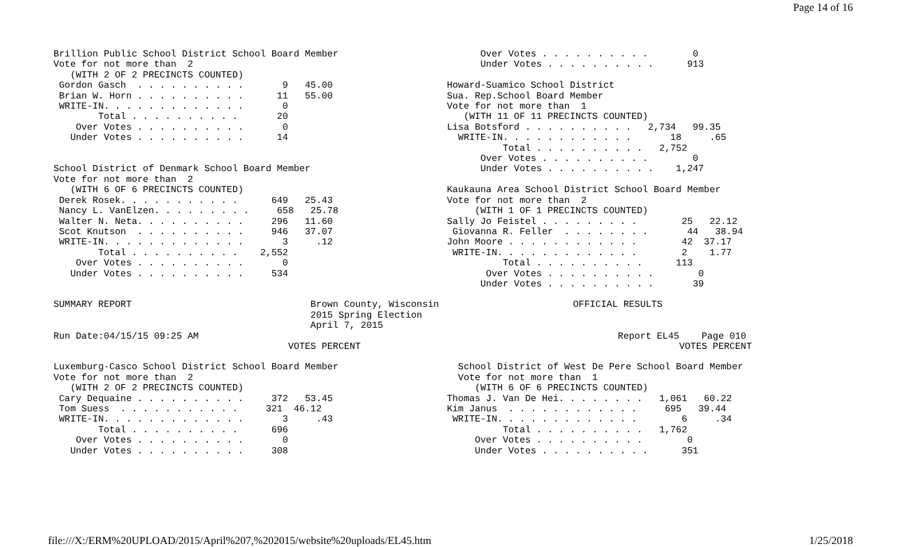Page 14 of 16
Brillion Public School District School Board Member
Vote for not more than  2
   (WITH 2 OF 2 PRECINCTS COUNTED)
 Gordon Gasch  . . . . . . . . . .       9   45.00
 Brian W. Horn . . . . . . . . . .      11   55.00
 WRITE-IN. . . . . . . . . . . . .       0
        Total . . . . . . . . . .       20
    Over Votes . . . . . . . . . .       0
   Under Votes . . . . . . . . . .      14


School District of Denmark School Board Member
Vote for not more than  2
   (WITH 6 OF 6 PRECINCTS COUNTED)
 Derek Rosek. . . . . . . . . . .      649   25.43
 Nancy L. VanElzen. . . . . . . . .     658   25.78
 Walter N. Neta. . . . . . . . . .     296   11.60
 Scot Knutson  . . . . . . . . . .     946   37.07
 WRITE-IN. . . . . . . . . . . . .       3     .12
        Total . . . . . . . . . .    2,552
    Over Votes . . . . . . . . . .       0
   Under Votes . . . . . . . . . .     534
      Over Votes . . . . . . . . . .        0
      Under Votes . . . . . . . . . .      913

Howard-Suamico School District
Sua. Rep.School Board Member
Vote for not more than  1
   (WITH 11 OF 11 PRECINCTS COUNTED)
Lisa Botsford . . . . . . . . . .   2,734   99.35
  WRITE-IN. . . . . . . . . . . .       18     .65
          Total . . . . . . . . . .   2,752
      Over Votes . . . . . . . . . .        0
      Under Votes . . . . . . . . . .    1,247

Kaukauna Area School District School Board Member
Vote for not more than  2
     (WITH 1 OF 1 PRECINCTS COUNTED)
Sally Jo Feistel . . . . . . . . .        25   22.12
 Giovanna R. Feller  . . . . . . . .       44   38.94
John Moore . . . . . . . . . . . .        42  37.17
 WRITE-IN. . . . . . . . . . . . .        2    1.77
          Total . . . . . . . . . .      113
       Over Votes . . . . . . . . . .        0
      Under Votes . . . . . . . . . .       39
SUMMARY REPORT                                Brown County, Wisconsin                        OFFICIAL RESULTS
                                              2015 Spring Election
                                              April 7, 2015
Run Date:04/15/15 09:25 AM                                                                           Report EL45    Page 010
                                          VOTES PERCENT                                                         VOTES PERCENT
Luxemburg-Casco School District School Board Member
Vote for not more than  2
   (WITH 2 OF 2 PRECINCTS COUNTED)
 Cary Dequaine . . . . . . . . . .     372   53.45
 Tom Suess  . . . . . . . . . . .     321  46.12
 WRITE-IN. . . . . . . . . . . . .       3     .43
        Total . . . . . . . . . .      696
    Over Votes . . . . . . . . . .       0
   Under Votes . . . . . . . . . .     308
  School District of West De Pere School Board Member
  Vote for not more than  1
     (WITH 6 OF 6 PRECINCTS COUNTED)
Thomas J. Van De Hei. . . . . . . .   1,061   60.22
Kim Janus  . . . . . . . . . . . .     695   39.44
 WRITE-IN. . . . . . . . . . . . .        6     .34
          Total . . . . . . . . . .   1,762
     Over Votes . . . . . . . . . .        0
     Under Votes . . . . . . . . . .      351
file:///X:/ERM%20UPLOAD/2015/April%207,%202015/website%20uploads/EL45.htm 1/25/2018